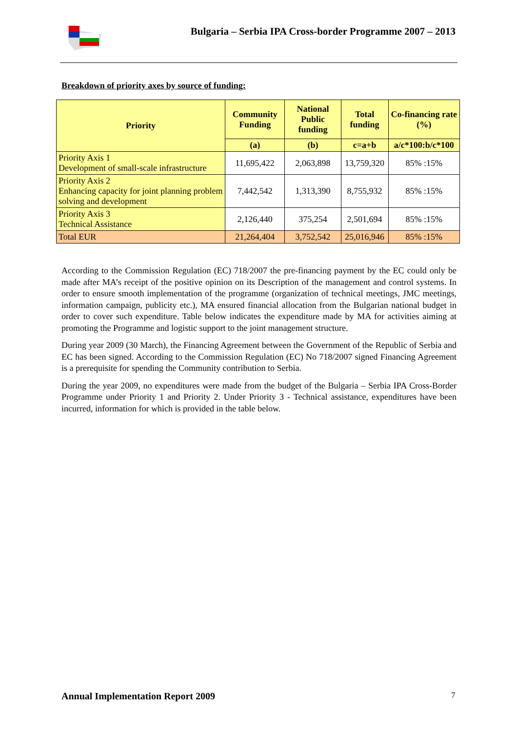Bulgaria – Serbia IPA Cross-border Programme 2007 – 2013
Breakdown of priority axes by source of funding:
| Priority | Community Funding | National Public funding | Total funding | Co-financing rate (%) |
| --- | --- | --- | --- | --- |
| | (a) | (b) | c=a+b | a/c*100:b/c*100 |
| Priority Axis 1 Development of small-scale infrastructure | 11,695,422 | 2,063,898 | 13,759,320 | 85% :15% |
| Priority Axis 2 Enhancing capacity for joint planning problem solving and development | 7,442,542 | 1,313,390 | 8,755,932 | 85% :15% |
| Priority Axis 3 Technical Assistance | 2,126,440 | 375,254 | 2,501,694 | 85% :15% |
| Total EUR | 21,264,404 | 3,752,542 | 25,016,946 | 85% :15% |
According to the Commission Regulation (EC) 718/2007 the pre-financing payment by the EC could only be made after MA’s receipt of the positive opinion on its Description of the management and control systems. In order to ensure smooth implementation of the programme (organization of technical meetings, JMC meetings, information campaign, publicity etc.), MA ensured financial allocation from the Bulgarian national budget in order to cover such expenditure. Table below indicates the expenditure made by MA for activities aiming at promoting the Programme and logistic support to the joint management structure.
During year 2009 (30 March), the Financing Agreement between the Government of the Republic of Serbia and EC has been signed. According to the Commission Regulation (EC) No 718/2007 signed Financing Agreement is a prerequisite for spending the Community contribution to Serbia.
During the year 2009, no expenditures were made from the budget of the Bulgaria – Serbia IPA Cross-Border Programme under Priority 1 and Priority 2. Under Priority 3 - Technical assistance, expenditures have been incurred, information for which is provided in the table below.
Annual Implementation Report 2009
7